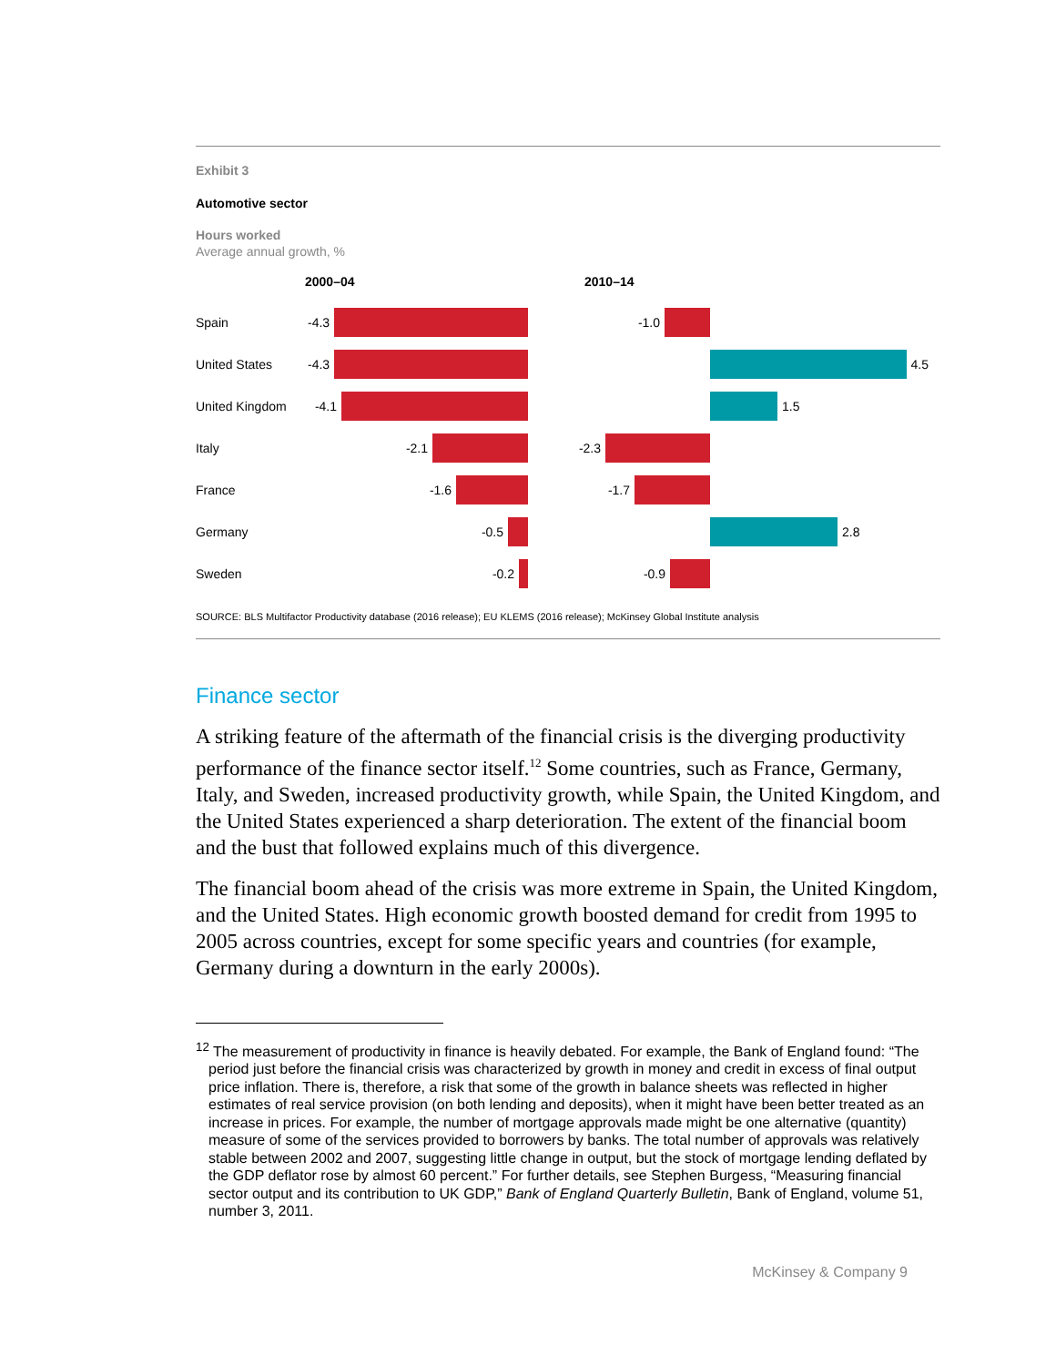Exhibit 3
Automotive sector
Hours worked
Average annual growth, %
2000–04 2010–14
Spain -4.3 -1.0
United States -4.3 4.5
United Kingdom -4.1 1.5
Italy -2.1 -2.3
France -1.6 -1.7
Germany -0.5 2.8
Sweden -0.2 -0.9
SOURCE: BLS Multifactor Productivity database (2016 release); EU KLEMS (2016 release); McKinsey Global Institute analysis
Finance sector
A striking feature of the aftermath of the financial crisis is the diverging productivity performance of the finance sector itself.<sup>12</sup> Some countries, such as France, Germany, Italy, and Sweden, increased productivity growth, while Spain, the United Kingdom, and the United States experienced a sharp deterioration. The extent of the financial boom and the bust that followed explains much of this divergence.
The financial boom ahead of the crisis was more extreme in Spain, the United Kingdom, and the United States. High economic growth boosted demand for credit from 1995 to 2005 across countries, except for some specific years and countries (for example, Germany during a downturn in the early 2000s).
<sup>12</sup> The measurement of productivity in finance is heavily debated. For example, the Bank of England found: “The period just before the financial crisis was characterized by growth in money and credit in excess of final output price inflation. There is, therefore, a risk that some of the growth in balance sheets was reflected in higher estimates of real service provision (on both lending and deposits), when it might have been better treated as an increase in prices. For example, the number of mortgage approvals made might be one alternative (quantity) measure of some of the services provided to borrowers by banks. The total number of approvals was relatively stable between 2002 and 2007, suggesting little change in output, but the stock of mortgage lending deflated by the GDP deflator rose by almost 60 percent.” For further details, see Stephen Burgess, “Measuring financial sector output and its contribution to UK GDP,” Bank of England Quarterly Bulletin, Bank of England, volume 51, number 3, 2011.
McKinsey & Company 9